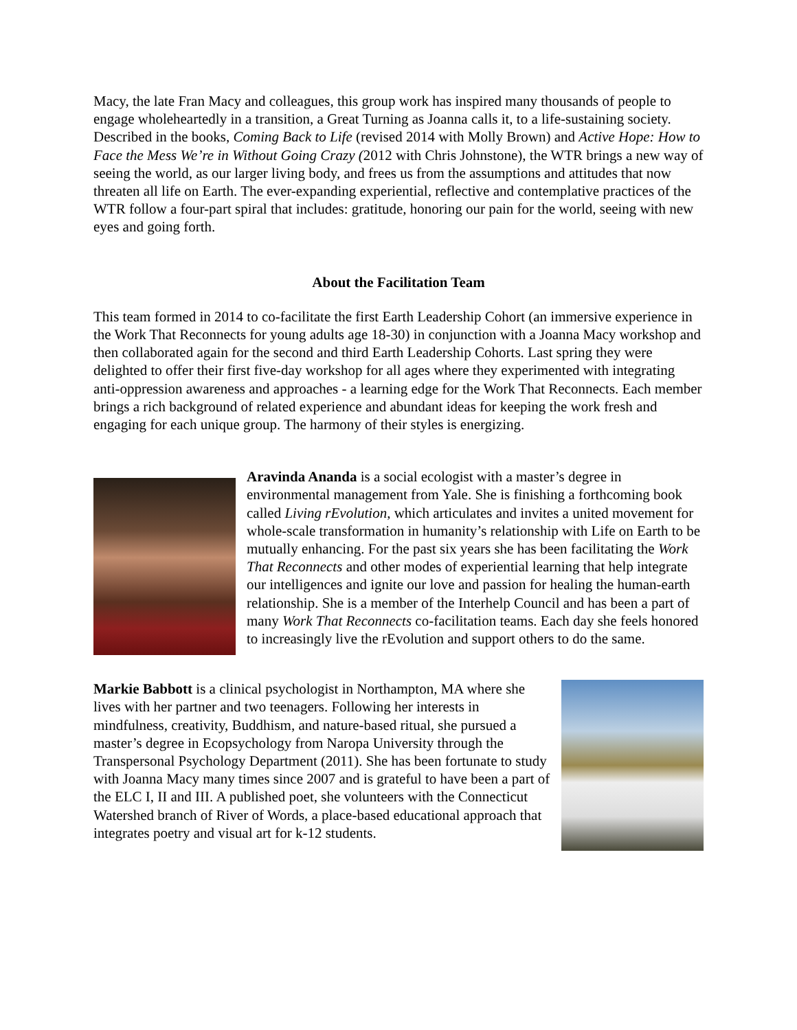Macy, the late Fran Macy and colleagues, this group work has inspired many thousands of people to engage wholeheartedly in a transition, a Great Turning as Joanna calls it, to a life-sustaining society. Described in the books, Coming Back to Life (revised 2014 with Molly Brown) and Active Hope: How to Face the Mess We’re in Without Going Crazy (2012 with Chris Johnstone), the WTR brings a new way of seeing the world, as our larger living body, and frees us from the assumptions and attitudes that now threaten all life on Earth. The ever-expanding experiential, reflective and contemplative practices of the WTR follow a four-part spiral that includes: gratitude, honoring our pain for the world, seeing with new eyes and going forth.
About the Facilitation Team
This team formed in 2014 to co-facilitate the first Earth Leadership Cohort (an immersive experience in the Work That Reconnects for young adults age 18-30) in conjunction with a Joanna Macy workshop and then collaborated again for the second and third Earth Leadership Cohorts. Last spring they were delighted to offer their first five-day workshop for all ages where they experimented with integrating anti-oppression awareness and approaches - a learning edge for the Work That Reconnects. Each member brings a rich background of related experience and abundant ideas for keeping the work fresh and engaging for each unique group. The harmony of their styles is energizing.
Aravinda Ananda is a social ecologist with a master’s degree in environmental management from Yale. She is finishing a forthcoming book called Living rEvolution, which articulates and invites a united movement for whole-scale transformation in humanity’s relationship with Life on Earth to be mutually enhancing. For the past six years she has been facilitating the Work That Reconnects and other modes of experiential learning that help integrate our intelligences and ignite our love and passion for healing the human-earth relationship. She is a member of the Interhelp Council and has been a part of many Work That Reconnects co-facilitation teams. Each day she feels honored to increasingly live the rEvolution and support others to do the same.
Markie Babbott is a clinical psychologist in Northampton, MA where she lives with her partner and two teenagers. Following her interests in mindfulness, creativity, Buddhism, and nature-based ritual, she pursued a master’s degree in Ecopsychology from Naropa University through the Transpersonal Psychology Department (2011). She has been fortunate to study with Joanna Macy many times since 2007 and is grateful to have been a part of the ELC I, II and III. A published poet, she volunteers with the Connecticut Watershed branch of River of Words, a place-based educational approach that integrates poetry and visual art for k-12 students.